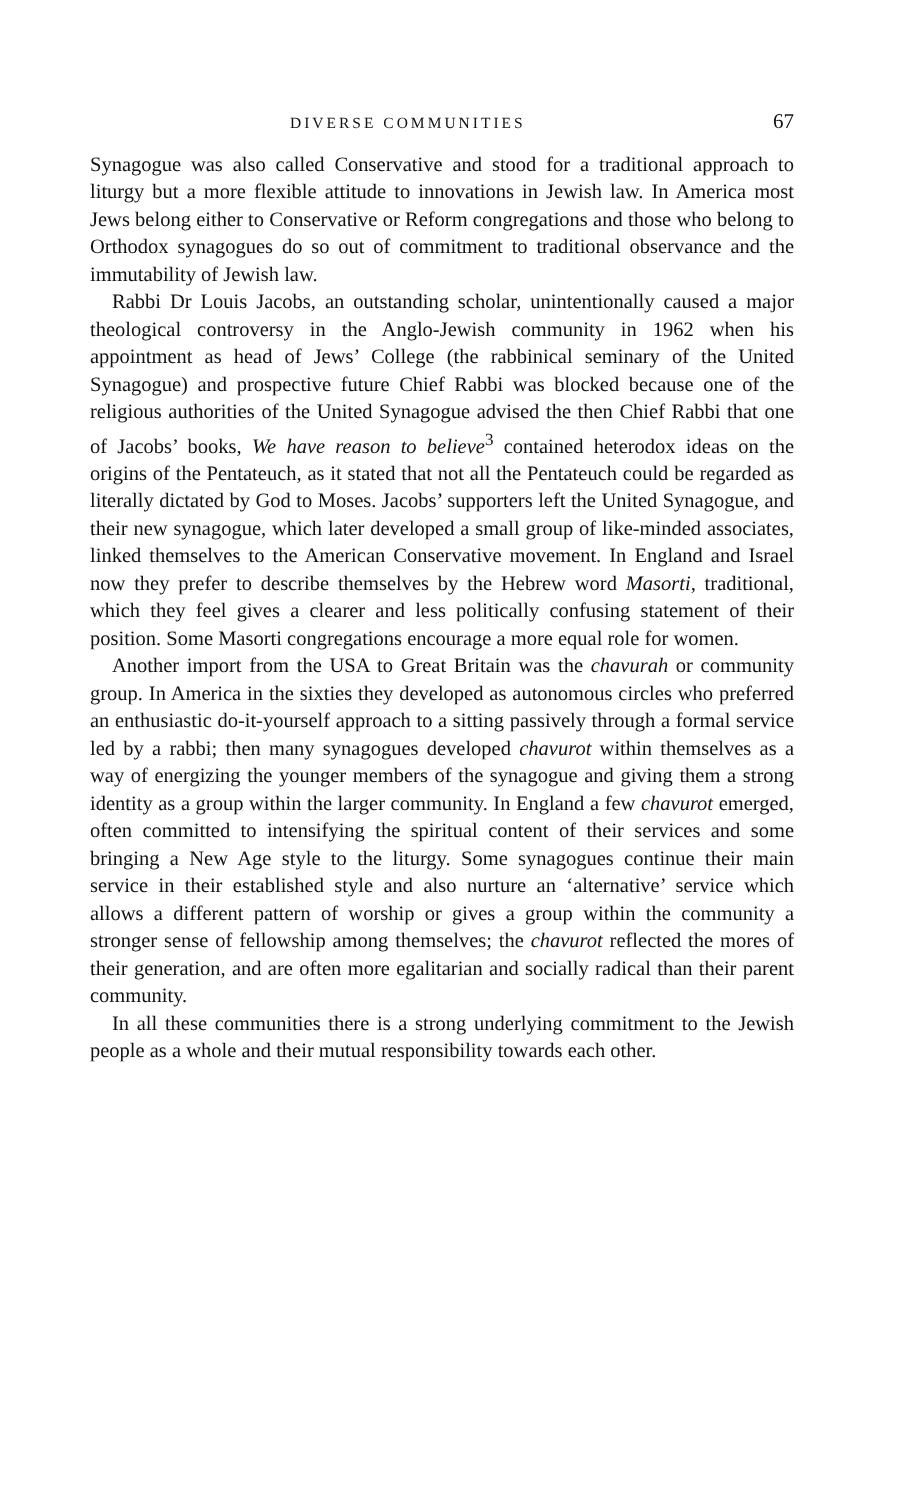DIVERSE COMMUNITIES 67
Synagogue was also called Conservative and stood for a traditional approach to liturgy but a more flexible attitude to innovations in Jewish law. In America most Jews belong either to Conservative or Reform congregations and those who belong to Orthodox synagogues do so out of commitment to traditional observance and the immutability of Jewish law.
Rabbi Dr Louis Jacobs, an outstanding scholar, unintentionally caused a major theological controversy in the Anglo-Jewish community in 1962 when his appointment as head of Jews’ College (the rabbinical seminary of the United Synagogue) and prospective future Chief Rabbi was blocked because one of the religious authorities of the United Synagogue advised the then Chief Rabbi that one of Jacobs’ books, We have reason to believe<sup>3</sup> contained heterodox ideas on the origins of the Pentateuch, as it stated that not all the Pentateuch could be regarded as literally dictated by God to Moses. Jacobs’ supporters left the United Synagogue, and their new synagogue, which later developed a small group of like-minded associates, linked themselves to the American Conservative movement. In England and Israel now they prefer to describe themselves by the Hebrew word Masorti, traditional, which they feel gives a clearer and less politically confusing statement of their position. Some Masorti congregations encourage a more equal role for women.
Another import from the USA to Great Britain was the chavurah or community group. In America in the sixties they developed as autonomous circles who preferred an enthusiastic do-it-yourself approach to a sitting passively through a formal service led by a rabbi; then many synagogues developed chavurot within themselves as a way of energizing the younger members of the synagogue and giving them a strong identity as a group within the larger community. In England a few chavurot emerged, often committed to intensifying the spiritual content of their services and some bringing a New Age style to the liturgy. Some synagogues continue their main service in their established style and also nurture an ‘alternative’ service which allows a different pattern of worship or gives a group within the community a stronger sense of fellowship among themselves; the chavurot reflected the mores of their generation, and are often more egalitarian and socially radical than their parent community.
In all these communities there is a strong underlying commitment to the Jewish people as a whole and their mutual responsibility towards each other.